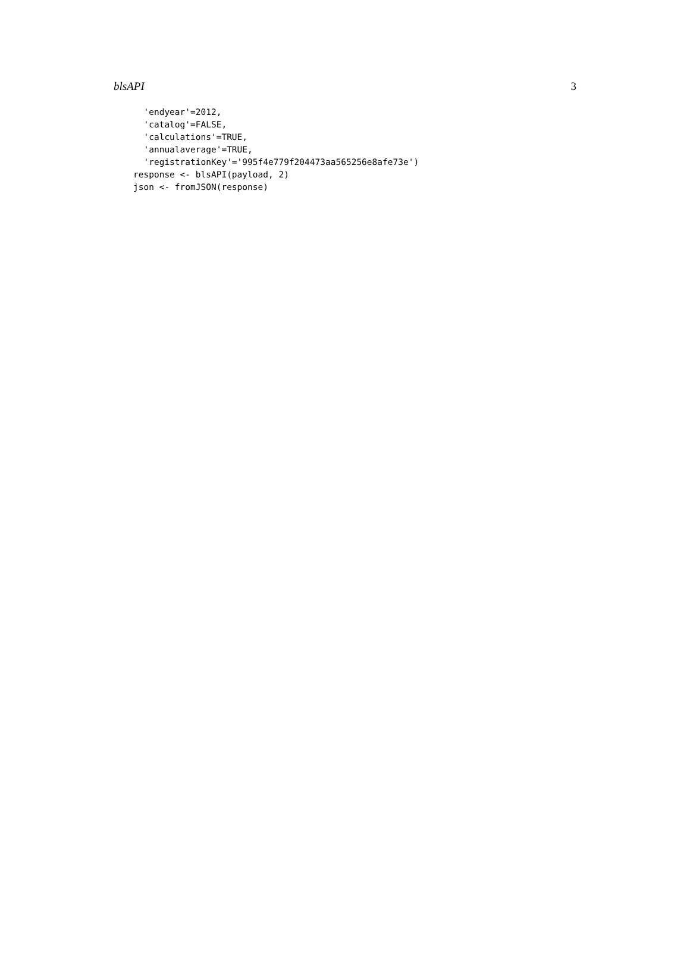blsAPI 3
  'endyear'=2012,
  'catalog'=FALSE,
  'calculations'=TRUE,
  'annualaverage'=TRUE,
  'registrationKey'='995f4e779f204473aa565256e8afe73e')
response <- blsAPI(payload, 2)
json <- fromJSON(response)